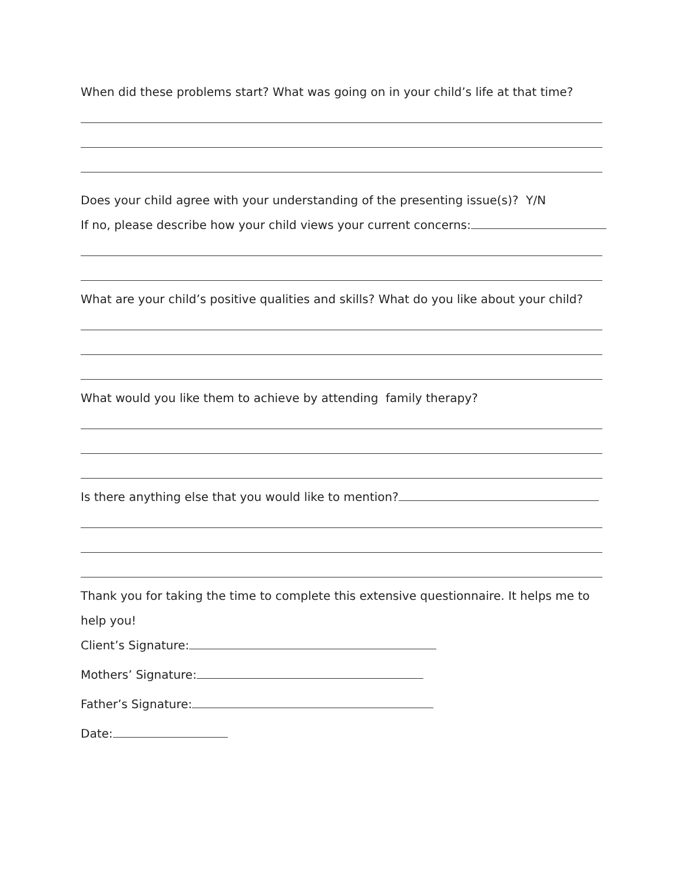When did these problems start? What was going on in your child’s life at that time?
Does your child agree with your understanding of the presenting issue(s)? Y/N
If no, please describe how your child views your current concerns:
What are your child’s positive qualities and skills? What do you like about your child?
What would you like them to achieve by attending family therapy?
Is there anything else that you would like to mention?
Thank you for taking the time to complete this extensive questionnaire. It helps me to
help you!
Client’s Signature:
Mothers’ Signature:
Father’s Signature:
Date: